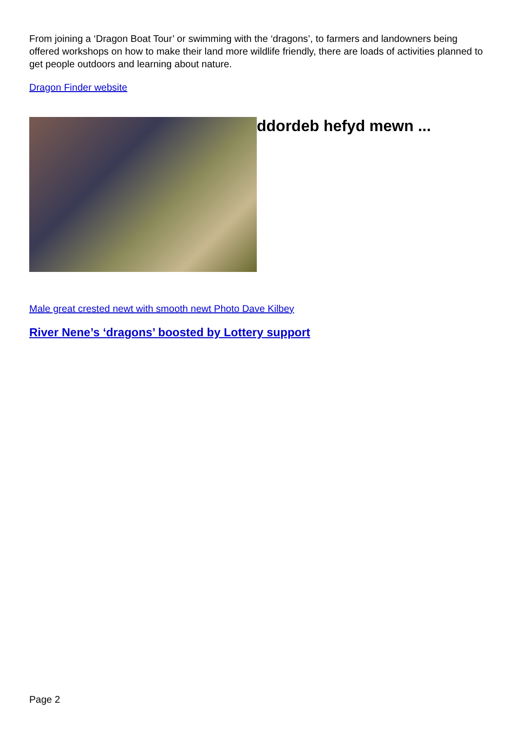From joining a ‘Dragon Boat Tour’ or swimming with the ‘dragons’, to farmers and landowners being offered workshops on how to make their land more wildlife friendly, there are loads of activities planned to get people outdoors and learning about nature.
Dragon Finder website
ddordeb hefyd mewn ...
Male great crested newt with smooth newt Photo Dave Kilbey
River Nene’s ‘dragons’ boosted by Lottery support
Page 2